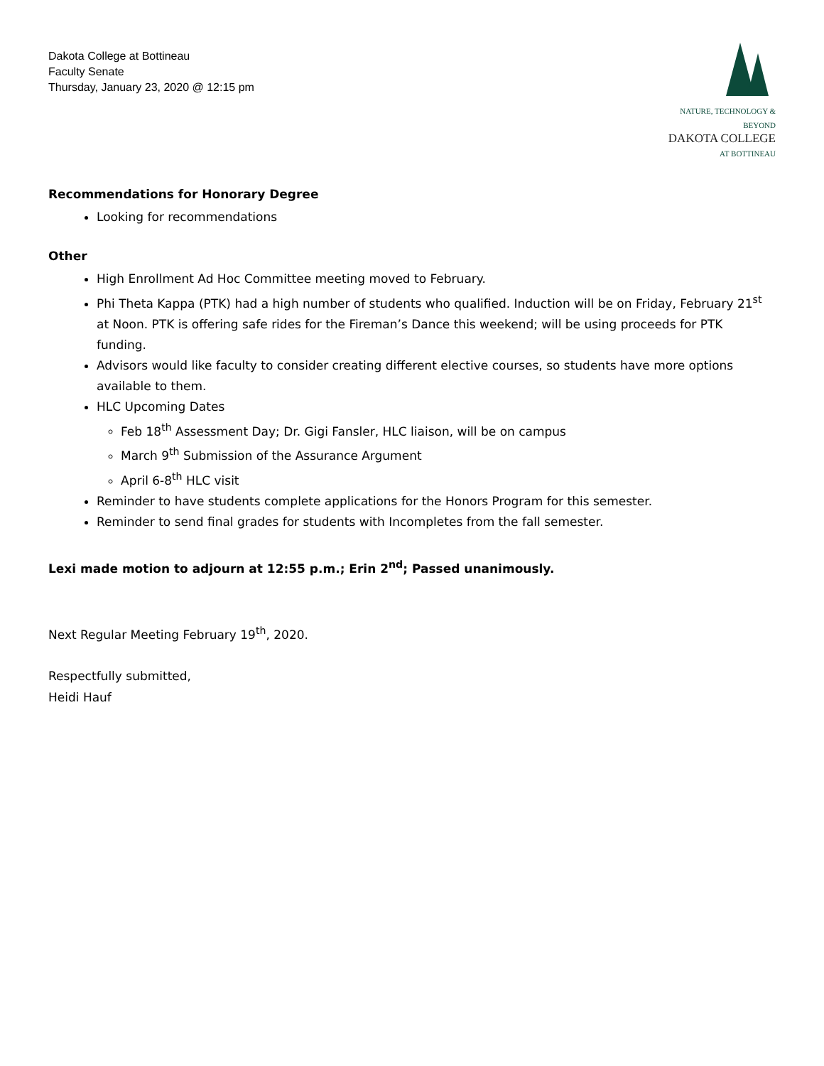Dakota College at Bottineau
Faculty Senate
Thursday, January 23, 2020 @ 12:15 pm
NATURE, TECHNOLOGY & BEYOND
DAKOTA COLLEGE
AT BOTTINEAU
Recommendations for Honorary Degree
Looking for recommendations
Other
High Enrollment Ad Hoc Committee meeting moved to February.
Phi Theta Kappa (PTK) had a high number of students who qualified. Induction will be on Friday, February 21<sup>st</sup> at Noon. PTK is offering safe rides for the Fireman’s Dance this weekend; will be using proceeds for PTK funding.
Advisors would like faculty to consider creating different elective courses, so students have more options available to them.
HLC Upcoming Dates
Feb 18<sup>th</sup> Assessment Day; Dr. Gigi Fansler, HLC liaison, will be on campus
March 9<sup>th</sup> Submission of the Assurance Argument
April 6-8<sup>th</sup> HLC visit
Reminder to have students complete applications for the Honors Program for this semester.
Reminder to send final grades for students with Incompletes from the fall semester.
Lexi made motion to adjourn at 12:55 p.m.; Erin 2<sup>nd</sup>; Passed unanimously.
Next Regular Meeting February 19<sup>th</sup>, 2020.
Respectfully submitted,
Heidi Hauf